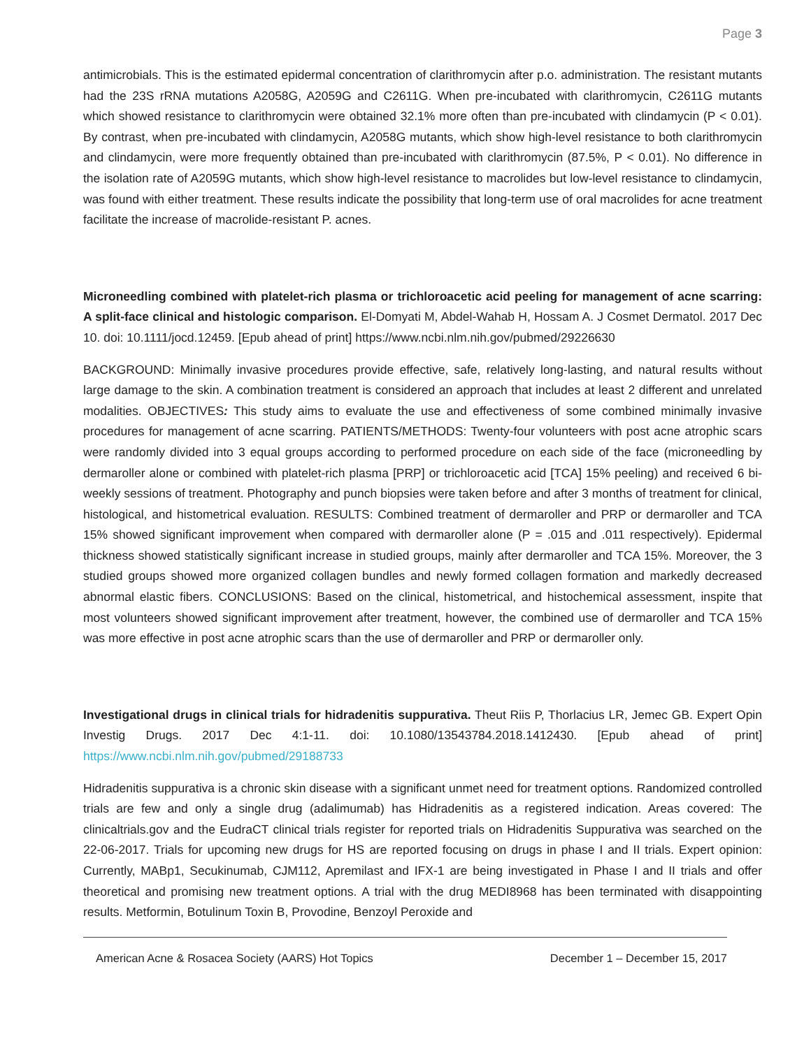Page 3
antimicrobials. This is the estimated epidermal concentration of clarithromycin after p.o. administration. The resistant mutants had the 23S rRNA mutations A2058G, A2059G and C2611G. When pre-incubated with clarithromycin, C2611G mutants which showed resistance to clarithromycin were obtained 32.1% more often than pre-incubated with clindamycin (P < 0.01). By contrast, when pre-incubated with clindamycin, A2058G mutants, which show high-level resistance to both clarithromycin and clindamycin, were more frequently obtained than pre-incubated with clarithromycin (87.5%, P < 0.01). No difference in the isolation rate of A2059G mutants, which show high-level resistance to macrolides but low-level resistance to clindamycin, was found with either treatment. These results indicate the possibility that long-term use of oral macrolides for acne treatment facilitate the increase of macrolide-resistant P. acnes.
Microneedling combined with platelet-rich plasma or trichloroacetic acid peeling for management of acne scarring: A split-face clinical and histologic comparison. El-Domyati M, Abdel-Wahab H, Hossam A. J Cosmet Dermatol. 2017 Dec 10. doi: 10.1111/jocd.12459. [Epub ahead of print] https://www.ncbi.nlm.nih.gov/pubmed/29226630
BACKGROUND: Minimally invasive procedures provide effective, safe, relatively long-lasting, and natural results without large damage to the skin. A combination treatment is considered an approach that includes at least 2 different and unrelated modalities. OBJECTIVES: This study aims to evaluate the use and effectiveness of some combined minimally invasive procedures for management of acne scarring. PATIENTS/METHODS: Twenty-four volunteers with post acne atrophic scars were randomly divided into 3 equal groups according to performed procedure on each side of the face (microneedling by dermaroller alone or combined with platelet-rich plasma [PRP] or trichloroacetic acid [TCA] 15% peeling) and received 6 bi-weekly sessions of treatment. Photography and punch biopsies were taken before and after 3 months of treatment for clinical, histological, and histometrical evaluation. RESULTS: Combined treatment of dermaroller and PRP or dermaroller and TCA 15% showed significant improvement when compared with dermaroller alone (P = .015 and .011 respectively). Epidermal thickness showed statistically significant increase in studied groups, mainly after dermaroller and TCA 15%. Moreover, the 3 studied groups showed more organized collagen bundles and newly formed collagen formation and markedly decreased abnormal elastic fibers. CONCLUSIONS: Based on the clinical, histometrical, and histochemical assessment, inspite that most volunteers showed significant improvement after treatment, however, the combined use of dermaroller and TCA 15% was more effective in post acne atrophic scars than the use of dermaroller and PRP or dermaroller only.
Investigational drugs in clinical trials for hidradenitis suppurativa. Theut Riis P, Thorlacius LR, Jemec GB. Expert Opin Investig Drugs. 2017 Dec 4:1-11. doi: 10.1080/13543784.2018.1412430. [Epub ahead of print] https://www.ncbi.nlm.nih.gov/pubmed/29188733
Hidradenitis suppurativa is a chronic skin disease with a significant unmet need for treatment options. Randomized controlled trials are few and only a single drug (adalimumab) has Hidradenitis as a registered indication. Areas covered: The clinicaltrials.gov and the EudraCT clinical trials register for reported trials on Hidradenitis Suppurativa was searched on the 22-06-2017. Trials for upcoming new drugs for HS are reported focusing on drugs in phase I and II trials. Expert opinion: Currently, MABp1, Secukinumab, CJM112, Apremilast and IFX-1 are being investigated in Phase I and II trials and offer theoretical and promising new treatment options. A trial with the drug MEDI8968 has been terminated with disappointing results. Metformin, Botulinum Toxin B, Provodine, Benzoyl Peroxide and
American Acne & Rosacea Society (AARS) Hot Topics December 1 – December 15, 2017